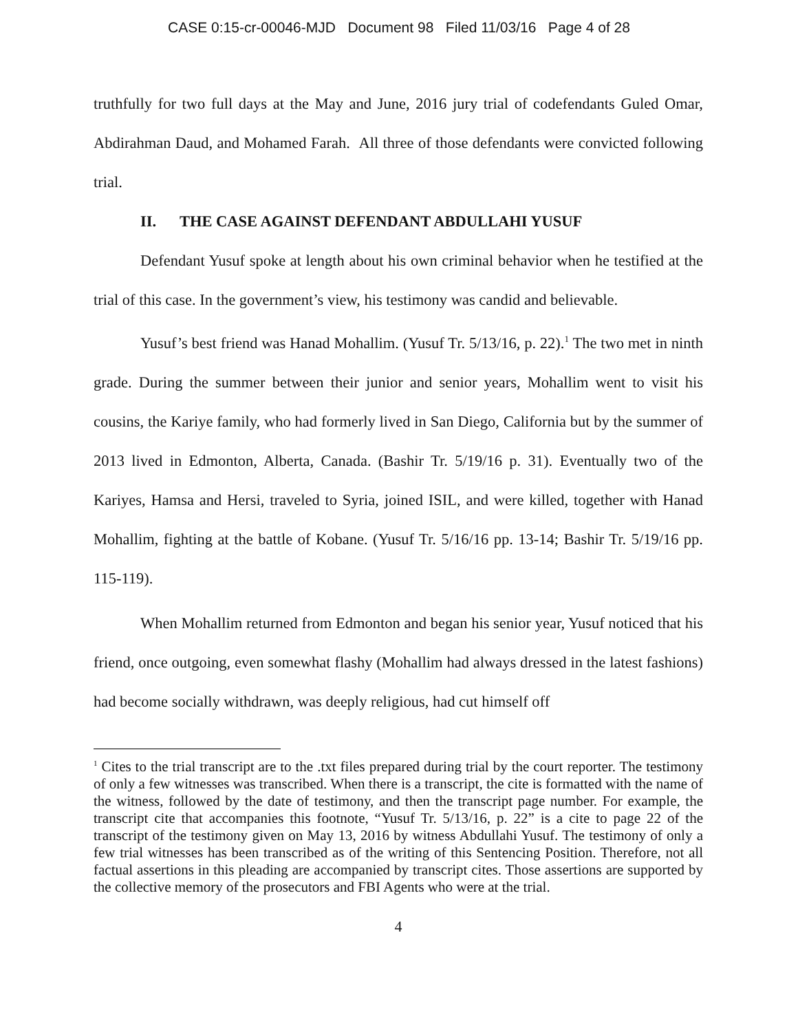CASE 0:15-cr-00046-MJD Document 98 Filed 11/03/16 Page 4 of 28
truthfully for two full days at the May and June, 2016 jury trial of codefendants Guled Omar, Abdirahman Daud, and Mohamed Farah. All three of those defendants were convicted following trial.
II. THE CASE AGAINST DEFENDANT ABDULLAHI YUSUF
Defendant Yusuf spoke at length about his own criminal behavior when he testified at the trial of this case. In the government’s view, his testimony was candid and believable.
Yusuf’s best friend was Hanad Mohallim. (Yusuf Tr. 5/13/16, p. 22).<sup>1</sup> The two met in ninth grade. During the summer between their junior and senior years, Mohallim went to visit his cousins, the Kariye family, who had formerly lived in San Diego, California but by the summer of 2013 lived in Edmonton, Alberta, Canada. (Bashir Tr. 5/19/16 p. 31). Eventually two of the Kariyes, Hamsa and Hersi, traveled to Syria, joined ISIL, and were killed, together with Hanad Mohallim, fighting at the battle of Kobane. (Yusuf Tr. 5/16/16 pp. 13-14; Bashir Tr. 5/19/16 pp. 115-119).
When Mohallim returned from Edmonton and began his senior year, Yusuf noticed that his friend, once outgoing, even somewhat flashy (Mohallim had always dressed in the latest fashions) had become socially withdrawn, was deeply religious, had cut himself off
<sup>1</sup> Cites to the trial transcript are to the .txt files prepared during trial by the court reporter. The testimony of only a few witnesses was transcribed. When there is a transcript, the cite is formatted with the name of the witness, followed by the date of testimony, and then the transcript page number. For example, the transcript cite that accompanies this footnote, “Yusuf Tr. 5/13/16, p. 22” is a cite to page 22 of the transcript of the testimony given on May 13, 2016 by witness Abdullahi Yusuf. The testimony of only a few trial witnesses has been transcribed as of the writing of this Sentencing Position. Therefore, not all factual assertions in this pleading are accompanied by transcript cites. Those assertions are supported by the collective memory of the prosecutors and FBI Agents who were at the trial.
4